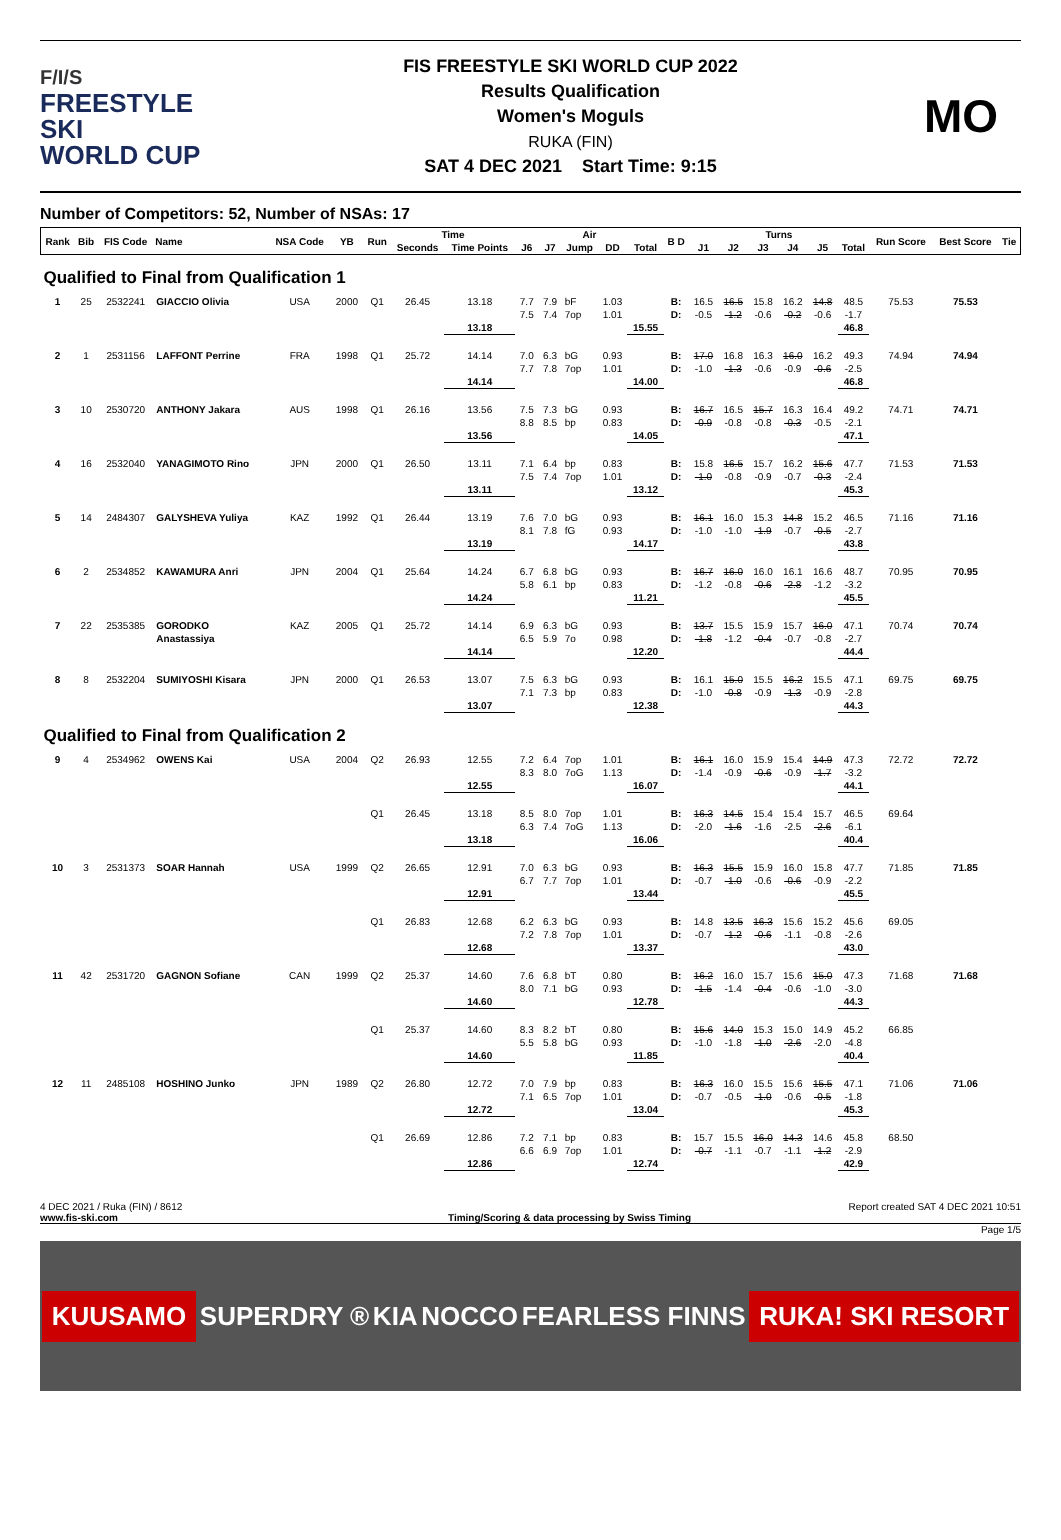F/I/S
FREESTYLE SKI
WORLD CUP
FIS FREESTYLE SKI WORLD CUP 2022
Results Qualification
Women's Moguls
RUKA (FIN)
SAT 4 DEC 2021 Start Time: 9:15
MO
Number of Competitors: 52, Number of NSAs: 17
| Rank | Bib | FIS Code | Name | NSA Code | YB | Run | Time | | Air | | | | | B D | Turns | | | | | | Run Score | Best Score | Tie |
| --- | --- | --- | --- | --- | --- | --- | --- | --- | --- | --- | --- | --- | --- | --- | --- | --- | --- | --- | --- | --- | --- | --- | --- |
| | | | | | | | Seconds | Time Points | J6 | J7 | Jump | DD | Total | | J1 | J2 | J3 | J4 | J5 | Total | | | |
| Qualified to Final from Qualification 1 | | | | | | | | | | | | | | | | | | | | | | | |
| 1 | 25 | 2532241 | GIACCIO Olivia | USA | 2000 | Q1 | 26.45 | 13.18 | 7.7 | 7.9 | bF | 1.03 | | B: | 16.5 | 16.5 | 15.8 | 16.2 | 14.8 | 48.5 | 75.53 | 75.53 | |
| | | | | | | | | | 7.5 | 7.4 | 7op | 1.01 | | D: | -0.5 | -1.2 | -0.6 | -0.2 | -0.6 | -1.7 | | | |
| | | | | | | | | 13.18 | | | | | 15.55 | | | | | | | 46.8 | | | |
| 2 | 1 | 2531156 | LAFFONT Perrine | FRA | 1998 | Q1 | 25.72 | 14.14 | 7.0 | 6.3 | bG | 0.93 | | B: | 17.0 | 16.8 | 16.3 | 16.0 | 16.2 | 49.3 | 74.94 | 74.94 | |
| | | | | | | | | | 7.7 | 7.8 | 7op | 1.01 | | D: | -1.0 | -1.3 | -0.6 | -0.9 | -0.6 | -2.5 | | | |
| | | | | | | | | 14.14 | | | | | 14.00 | | | | | | | 46.8 | | | |
| 3 | 10 | 2530720 | ANTHONY Jakara | AUS | 1998 | Q1 | 26.16 | 13.56 | 7.5 | 7.3 | bG | 0.93 | | B: | 16.7 | 16.5 | 15.7 | 16.3 | 16.4 | 49.2 | 74.71 | 74.71 | |
| | | | | | | | | | 8.8 | 8.5 | bp | 0.83 | | D: | -0.9 | -0.8 | -0.8 | -0.3 | -0.5 | -2.1 | | | |
| | | | | | | | | 13.56 | | | | | 14.05 | | | | | | | 47.1 | | | |
| 4 | 16 | 2532040 | YANAGIMOTO Rino | JPN | 2000 | Q1 | 26.50 | 13.11 | 7.1 | 6.4 | bp | 0.83 | | B: | 15.8 | 16.5 | 15.7 | 16.2 | 15.6 | 47.7 | 71.53 | 71.53 | |
| | | | | | | | | | 7.5 | 7.4 | 7op | 1.01 | | D: | -1.0 | -0.8 | -0.9 | -0.7 | -0.3 | -2.4 | | | |
| | | | | | | | | 13.11 | | | | | 13.12 | | | | | | | 45.3 | | | |
| 5 | 14 | 2484307 | GALYSHEVA Yuliya | KAZ | 1992 | Q1 | 26.44 | 13.19 | 7.6 | 7.0 | bG | 0.93 | | B: | 16.1 | 16.0 | 15.3 | 14.8 | 15.2 | 46.5 | 71.16 | 71.16 | |
| | | | | | | | | | 8.1 | 7.8 | fG | 0.93 | | D: | -1.0 | -1.0 | -1.9 | -0.7 | -0.5 | -2.7 | | | |
| | | | | | | | | 13.19 | | | | | 14.17 | | | | | | | 43.8 | | | |
| 6 | 2 | 2534852 | KAWAMURA Anri | JPN | 2004 | Q1 | 25.64 | 14.24 | 6.7 | 6.8 | bG | 0.93 | | B: | 16.7 | 16.0 | 16.0 | 16.1 | 16.6 | 48.7 | 70.95 | 70.95 | |
| | | | | | | | | | 5.8 | 6.1 | bp | 0.83 | | D: | -1.2 | -0.8 | -0.6 | -2.8 | -1.2 | -3.2 | | | |
| | | | | | | | | 14.24 | | | | | 11.21 | | | | | | | 45.5 | | | |
| 7 | 22 | 2535385 | GORODKO | KAZ | 2005 | Q1 | 25.72 | 14.14 | 6.9 | 6.3 | bG | 0.93 | | B: | 13.7 | 15.5 | 15.9 | 15.7 | 16.0 | 47.1 | 70.74 | 70.74 | |
| | | | Anastassiya | | | | | | 6.5 | 5.9 | 7o | 0.98 | | D: | -1.8 | -1.2 | -0.4 | -0.7 | -0.8 | -2.7 | | | |
| | | | | | | | | 14.14 | | | | | 12.20 | | | | | | | 44.4 | | | |
| 8 | 8 | 2532204 | SUMIYOSHI Kisara | JPN | 2000 | Q1 | 26.53 | 13.07 | 7.5 | 6.3 | bG | 0.93 | | B: | 16.1 | 15.0 | 15.5 | 16.2 | 15.5 | 47.1 | 69.75 | 69.75 | |
| | | | | | | | | | 7.1 | 7.3 | bp | 0.83 | | D: | -1.0 | -0.8 | -0.9 | -1.3 | -0.9 | -2.8 | | | |
| | | | | | | | | 13.07 | | | | | 12.38 | | | | | | | 44.3 | | | |
| Qualified to Final from Qualification 2 | | | | | | | | | | | | | | | | | | | | | | | |
| 9 | 4 | 2534962 | OWENS Kai | USA | 2004 | Q2 | 26.93 | 12.55 | 7.2 | 6.4 | 7op | 1.01 | | B: | 16.1 | 16.0 | 15.9 | 15.4 | 14.9 | 47.3 | 72.72 | 72.72 | |
| | | | | | | | | | 8.3 | 8.0 | 7oG | 1.13 | | D: | -1.4 | -0.9 | -0.6 | -0.9 | -1.7 | -3.2 | | | |
| | | | | | | | | 12.55 | | | | | 16.07 | | | | | | | 44.1 | | | |
| | | | | | | Q1 | 26.45 | 13.18 | 8.5 | 8.0 | 7op | 1.01 | | B: | 16.3 | 14.5 | 15.4 | 15.4 | 15.7 | 46.5 | 69.64 | | |
| | | | | | | | | | 6.3 | 7.4 | 7oG | 1.13 | | D: | -2.0 | -1.6 | -1.6 | -2.5 | -2.6 | -6.1 | | | |
| | | | | | | | | 13.18 | | | | | 16.06 | | | | | | | 40.4 | | | |
| 10 | 3 | 2531373 | SOAR Hannah | USA | 1999 | Q2 | 26.65 | 12.91 | 7.0 | 6.3 | bG | 0.93 | | B: | 16.3 | 15.5 | 15.9 | 16.0 | 15.8 | 47.7 | 71.85 | 71.85 | |
| | | | | | | | | | 6.7 | 7.7 | 7op | 1.01 | | D: | -0.7 | -1.0 | -0.6 | -0.6 | -0.9 | -2.2 | | | |
| | | | | | | | | 12.91 | | | | | 13.44 | | | | | | | 45.5 | | | |
| | | | | | | Q1 | 26.83 | 12.68 | 6.2 | 6.3 | bG | 0.93 | | B: | 14.8 | 13.5 | 16.3 | 15.6 | 15.2 | 45.6 | 69.05 | | |
| | | | | | | | | | 7.2 | 7.8 | 7op | 1.01 | | D: | -0.7 | -1.2 | -0.6 | -1.1 | -0.8 | -2.6 | | | |
| | | | | | | | | 12.68 | | | | | 13.37 | | | | | | | 43.0 | | | |
| 11 | 42 | 2531720 | GAGNON Sofiane | CAN | 1999 | Q2 | 25.37 | 14.60 | 7.6 | 6.8 | bT | 0.80 | | B: | 16.2 | 16.0 | 15.7 | 15.6 | 15.0 | 47.3 | 71.68 | 71.68 | |
| | | | | | | | | | 8.0 | 7.1 | bG | 0.93 | | D: | -1.5 | -1.4 | -0.4 | -0.6 | -1.0 | -3.0 | | | |
| | | | | | | | | 14.60 | | | | | 12.78 | | | | | | | 44.3 | | | |
| | | | | | | Q1 | 25.37 | 14.60 | 8.3 | 8.2 | bT | 0.80 | | B: | 15.6 | 14.0 | 15.3 | 15.0 | 14.9 | 45.2 | 66.85 | | |
| | | | | | | | | | 5.5 | 5.8 | bG | 0.93 | | D: | -1.0 | -1.8 | -1.0 | -2.6 | -2.0 | -4.8 | | | |
| | | | | | | | | 14.60 | | | | | 11.85 | | | | | | | 40.4 | | | |
| 12 | 11 | 2485108 | HOSHINO Junko | JPN | 1989 | Q2 | 26.80 | 12.72 | 7.0 | 7.9 | bp | 0.83 | | B: | 16.3 | 16.0 | 15.5 | 15.6 | 15.5 | 47.1 | 71.06 | 71.06 | |
| | | | | | | | | | 7.1 | 6.5 | 7op | 1.01 | | D: | -0.7 | -0.5 | -1.0 | -0.6 | -0.5 | -1.8 | | | |
| | | | | | | | | 12.72 | | | | | 13.04 | | | | | | | 45.3 | | | |
| | | | | | | Q1 | 26.69 | 12.86 | 7.2 | 7.1 | bp | 0.83 | | B: | 15.7 | 15.5 | 16.0 | 14.3 | 14.6 | 45.8 | 68.50 | | |
| | | | | | | | | | 6.6 | 6.9 | 7op | 1.01 | | D: | -0.7 | -1.1 | -0.7 | -1.1 | -1.2 | -2.9 | | | |
| | | | | | | | | 12.86 | | | | | 12.74 | | | | | | | 42.9 | | | |
4 DEC 2021 / Ruka (FIN) / 8612 Report created SAT 4 DEC 2021 10:51
www.fis-ski.com Timing/Scoring & data processing by Swiss Timing
Page 1/5
KUUSAMO SUPERDRY ® KIA NOCCO FEARLESS FINNS RUKA! SKI RESORT